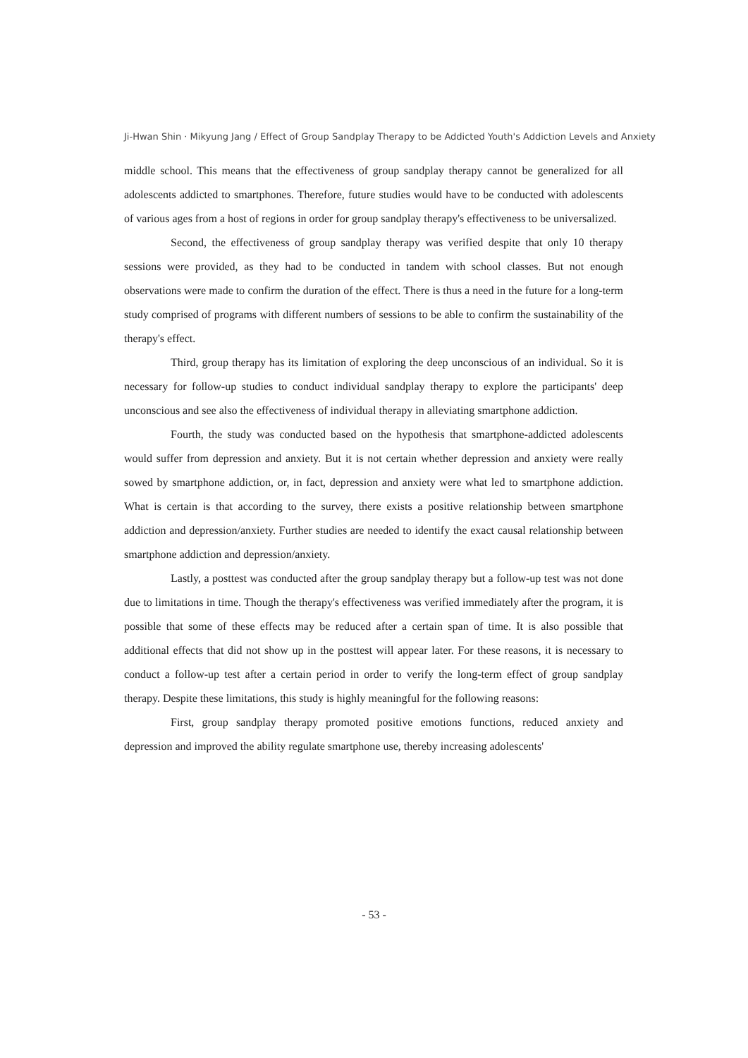Ji-Hwan Shin · Mikyung Jang / Effect of Group Sandplay Therapy to be Addicted Youth's Addiction Levels and Anxiety
middle school. This means that the effectiveness of group sandplay therapy cannot be generalized for all adolescents addicted to smartphones. Therefore, future studies would have to be conducted with adolescents of various ages from a host of regions in order for group sandplay therapy's effectiveness to be universalized.
Second, the effectiveness of group sandplay therapy was verified despite that only 10 therapy sessions were provided, as they had to be conducted in tandem with school classes. But not enough observations were made to confirm the duration of the effect. There is thus a need in the future for a long-term study comprised of programs with different numbers of sessions to be able to confirm the sustainability of the therapy's effect.
Third, group therapy has its limitation of exploring the deep unconscious of an individual. So it is necessary for follow-up studies to conduct individual sandplay therapy to explore the participants' deep unconscious and see also the effectiveness of individual therapy in alleviating smartphone addiction.
Fourth, the study was conducted based on the hypothesis that smartphone-addicted adolescents would suffer from depression and anxiety. But it is not certain whether depression and anxiety were really sowed by smartphone addiction, or, in fact, depression and anxiety were what led to smartphone addiction. What is certain is that according to the survey, there exists a positive relationship between smartphone addiction and depression/anxiety. Further studies are needed to identify the exact causal relationship between smartphone addiction and depression/anxiety.
Lastly, a posttest was conducted after the group sandplay therapy but a follow-up test was not done due to limitations in time. Though the therapy's effectiveness was verified immediately after the program, it is possible that some of these effects may be reduced after a certain span of time. It is also possible that additional effects that did not show up in the posttest will appear later. For these reasons, it is necessary to conduct a follow-up test after a certain period in order to verify the long-term effect of group sandplay therapy. Despite these limitations, this study is highly meaningful for the following reasons:
First, group sandplay therapy promoted positive emotions functions, reduced anxiety and depression and improved the ability regulate smartphone use, thereby increasing adolescents'
- 53 -